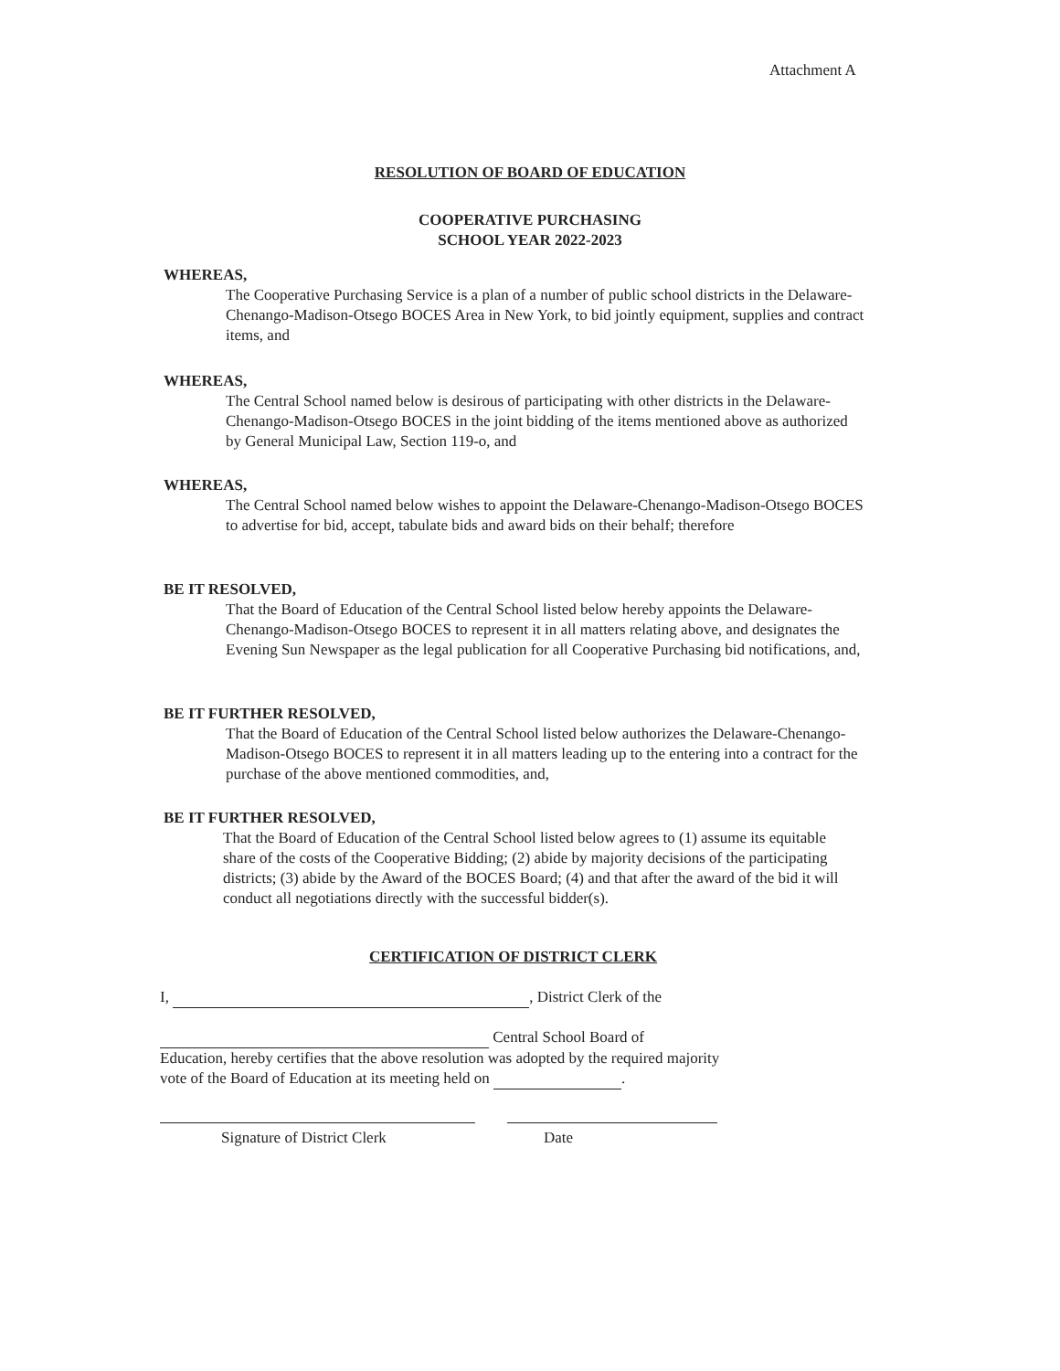Attachment A
RESOLUTION OF BOARD OF EDUCATION
COOPERATIVE PURCHASING
SCHOOL YEAR 2022-2023
WHEREAS,
The Cooperative Purchasing Service is a plan of a number of public school districts in the Delaware-Chenango-Madison-Otsego BOCES Area in New York, to bid jointly equipment, supplies and contract items, and
WHEREAS,
The Central School named below is desirous of participating with other districts in the Delaware-Chenango-Madison-Otsego BOCES in the joint bidding of the items mentioned above as authorized by General Municipal Law, Section 119-o, and
WHEREAS,
The Central School named below wishes to appoint the Delaware-Chenango-Madison-Otsego BOCES to advertise for bid, accept, tabulate bids and award bids on their behalf; therefore
BE IT RESOLVED,
That the Board of Education of the Central School listed below hereby appoints the Delaware-Chenango-Madison-Otsego BOCES to represent it in all matters relating above, and designates the Evening Sun Newspaper as the legal publication for all Cooperative Purchasing bid notifications, and,
BE IT FURTHER RESOLVED,
That the Board of Education of the Central School listed below authorizes the Delaware-Chenango-Madison-Otsego BOCES to represent it in all matters leading up to the entering into a contract for the purchase of the above mentioned commodities, and,
BE IT FURTHER RESOLVED,
That the Board of Education of the Central School listed below agrees to (1) assume its equitable share of the costs of the Cooperative Bidding; (2) abide by majority decisions of the participating districts; (3) abide by the Award of the BOCES Board; (4) and that after the award of the bid it will conduct all negotiations directly with the successful bidder(s).
CERTIFICATION OF DISTRICT CLERK
I, , District Clerk of the
Central School Board of
Education, hereby certifies that the above resolution was adopted by the required majority vote of the Board of Education at its meeting held on .
Signature of District Clerk Date